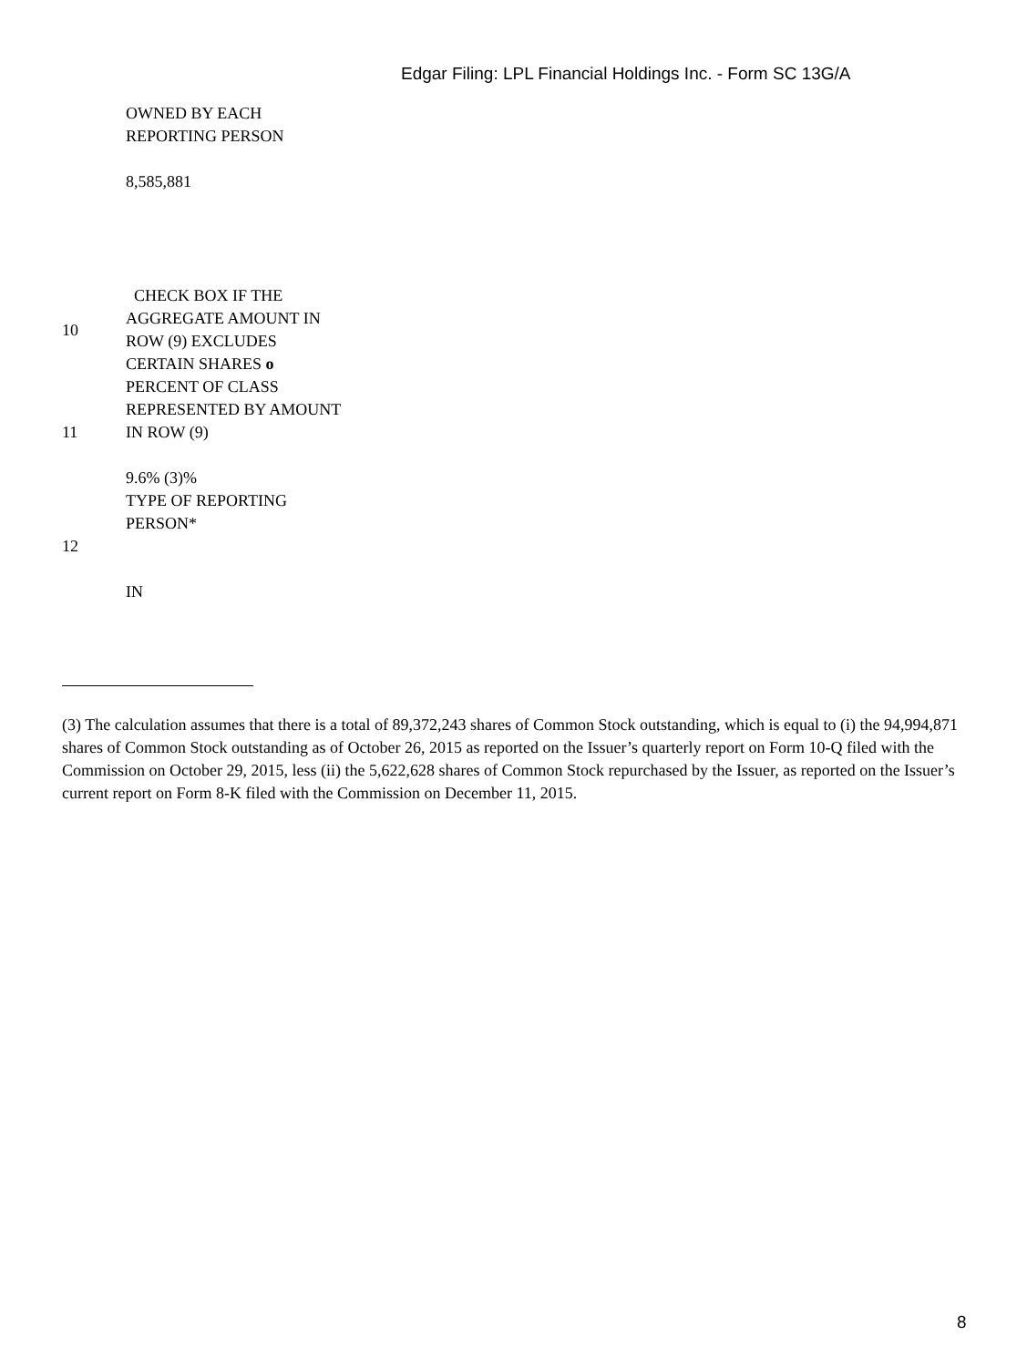Edgar Filing: LPL Financial Holdings Inc. - Form SC 13G/A
| | OWNED BY EACH REPORTING PERSON 8,585,881 |
| 10 | CHECK BOX IF THE AGGREGATE AMOUNT IN ROW (9) EXCLUDES CERTAIN SHARES o |
| 11 | PERCENT OF CLASS REPRESENTED BY AMOUNT IN ROW (9) 9.6% (3)% |
| 12 | TYPE OF REPORTING PERSON* IN |
(3) The calculation assumes that there is a total of 89,372,243 shares of Common Stock outstanding, which is equal to (i) the 94,994,871 shares of Common Stock outstanding as of October 26, 2015 as reported on the Issuer’s quarterly report on Form 10-Q filed with the Commission on October 29, 2015, less (ii) the 5,622,628 shares of Common Stock repurchased by the Issuer, as reported on the Issuer’s current report on Form 8-K filed with the Commission on December 11, 2015.
8